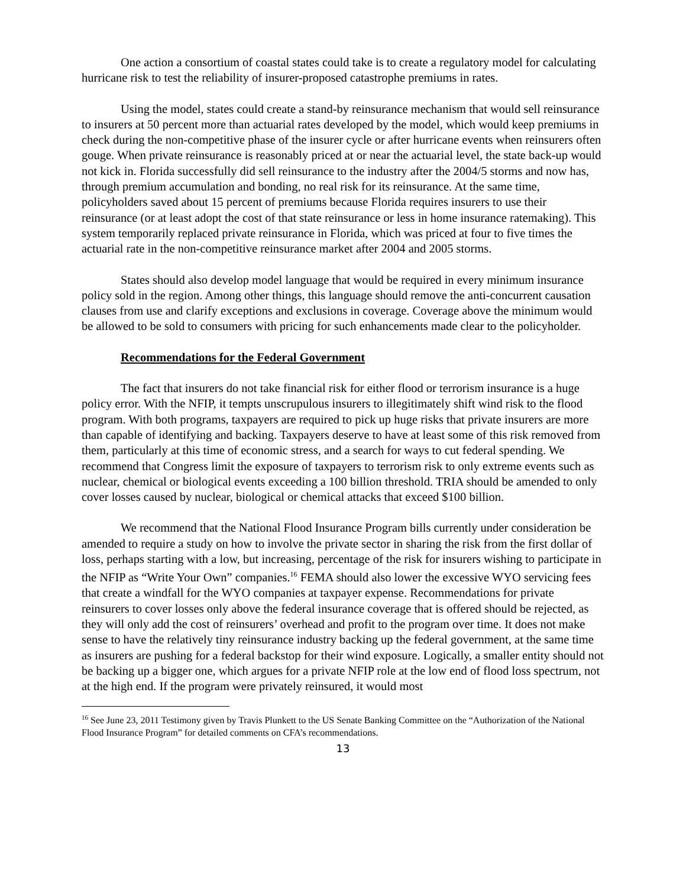One action a consortium of coastal states could take is to create a regulatory model for calculating hurricane risk to test the reliability of insurer-proposed catastrophe premiums in rates.
Using the model, states could create a stand-by reinsurance mechanism that would sell reinsurance to insurers at 50 percent more than actuarial rates developed by the model, which would keep premiums in check during the non-competitive phase of the insurer cycle or after hurricane events when reinsurers often gouge. When private reinsurance is reasonably priced at or near the actuarial level, the state back-up would not kick in. Florida successfully did sell reinsurance to the industry after the 2004/5 storms and now has, through premium accumulation and bonding, no real risk for its reinsurance. At the same time, policyholders saved about 15 percent of premiums because Florida requires insurers to use their reinsurance (or at least adopt the cost of that state reinsurance or less in home insurance ratemaking). This system temporarily replaced private reinsurance in Florida, which was priced at four to five times the actuarial rate in the non-competitive reinsurance market after 2004 and 2005 storms.
States should also develop model language that would be required in every minimum insurance policy sold in the region. Among other things, this language should remove the anti-concurrent causation clauses from use and clarify exceptions and exclusions in coverage. Coverage above the minimum would be allowed to be sold to consumers with pricing for such enhancements made clear to the policyholder.
Recommendations for the Federal Government
The fact that insurers do not take financial risk for either flood or terrorism insurance is a huge policy error. With the NFIP, it tempts unscrupulous insurers to illegitimately shift wind risk to the flood program. With both programs, taxpayers are required to pick up huge risks that private insurers are more than capable of identifying and backing. Taxpayers deserve to have at least some of this risk removed from them, particularly at this time of economic stress, and a search for ways to cut federal spending. We recommend that Congress limit the exposure of taxpayers to terrorism risk to only extreme events such as nuclear, chemical or biological events exceeding a 100 billion threshold. TRIA should be amended to only cover losses caused by nuclear, biological or chemical attacks that exceed $100 billion.
We recommend that the National Flood Insurance Program bills currently under consideration be amended to require a study on how to involve the private sector in sharing the risk from the first dollar of loss, perhaps starting with a low, but increasing, percentage of the risk for insurers wishing to participate in the NFIP as “Write Your Own” companies.<sup>16</sup> FEMA should also lower the excessive WYO servicing fees that create a windfall for the WYO companies at taxpayer expense. Recommendations for private reinsurers to cover losses only above the federal insurance coverage that is offered should be rejected, as they will only add the cost of reinsurers’ overhead and profit to the program over time. It does not make sense to have the relatively tiny reinsurance industry backing up the federal government, at the same time as insurers are pushing for a federal backstop for their wind exposure. Logically, a smaller entity should not be backing up a bigger one, which argues for a private NFIP role at the low end of flood loss spectrum, not at the high end. If the program were privately reinsured, it would most
<sup>16</sup> See June 23, 2011 Testimony given by Travis Plunkett to the US Senate Banking Committee on the “Authorization of the National Flood Insurance Program” for detailed comments on CFA’s recommendations.
13